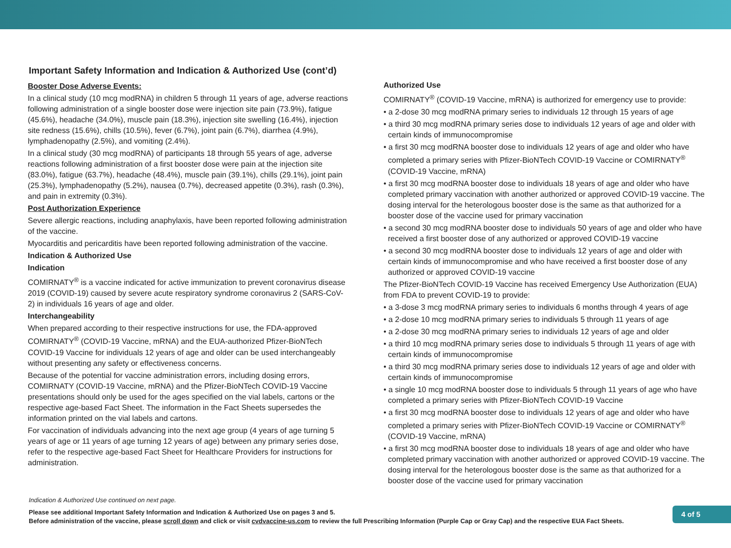Important Safety Information and Indication & Authorized Use (cont’d)
Booster Dose Adverse Events:
In a clinical study (10 mcg modRNA) in children 5 through 11 years of age, adverse reactions following administration of a single booster dose were injection site pain (73.9%), fatigue (45.6%), headache (34.0%), muscle pain (18.3%), injection site swelling (16.4%), injection site redness (15.6%), chills (10.5%), fever (6.7%), joint pain (6.7%), diarrhea (4.9%), lymphadenopathy (2.5%), and vomiting (2.4%).
In a clinical study (30 mcg modRNA) of participants 18 through 55 years of age, adverse reactions following administration of a first booster dose were pain at the injection site (83.0%), fatigue (63.7%), headache (48.4%), muscle pain (39.1%), chills (29.1%), joint pain (25.3%), lymphadenopathy (5.2%), nausea (0.7%), decreased appetite (0.3%), rash (0.3%), and pain in extremity (0.3%).
Post Authorization Experience
Severe allergic reactions, including anaphylaxis, have been reported following administration of the vaccine.
Myocarditis and pericarditis have been reported following administration of the vaccine.
Indication & Authorized Use
Indication
COMIRNATY<sup>®</sup> is a vaccine indicated for active immunization to prevent coronavirus disease 2019 (COVID-19) caused by severe acute respiratory syndrome coronavirus 2 (SARS-CoV-2) in individuals 16 years of age and older.
Interchangeability
When prepared according to their respective instructions for use, the FDA-approved COMIRNATY<sup>®</sup> (COVID-19 Vaccine, mRNA) and the EUA-authorized Pfizer-BioNTech COVID-19 Vaccine for individuals 12 years of age and older can be used interchangeably without presenting any safety or effectiveness concerns.
Because of the potential for vaccine administration errors, including dosing errors, COMIRNATY (COVID-19 Vaccine, mRNA) and the Pfizer-BioNTech COVID-19 Vaccine presentations should only be used for the ages specified on the vial labels, cartons or the respective age-based Fact Sheet. The information in the Fact Sheets supersedes the information printed on the vial labels and cartons.
For vaccination of individuals advancing into the next age group (4 years of age turning 5 years of age or 11 years of age turning 12 years of age) between any primary series dose, refer to the respective age-based Fact Sheet for Healthcare Providers for instructions for administration.
Authorized Use
COMIRNATY<sup>®</sup> (COVID-19 Vaccine, mRNA) is authorized for emergency use to provide:
• a 2-dose 30 mcg modRNA primary series to individuals 12 through 15 years of age
• a third 30 mcg modRNA primary series dose to individuals 12 years of age and older with certain kinds of immunocompromise
• a first 30 mcg modRNA booster dose to individuals 12 years of age and older who have completed a primary series with Pfizer-BioNTech COVID-19 Vaccine or COMIRNATY<sup>®</sup> (COVID-19 Vaccine, mRNA)
• a first 30 mcg modRNA booster dose to individuals 18 years of age and older who have completed primary vaccination with another authorized or approved COVID-19 vaccine. The dosing interval for the heterologous booster dose is the same as that authorized for a booster dose of the vaccine used for primary vaccination
• a second 30 mcg modRNA booster dose to individuals 50 years of age and older who have received a first booster dose of any authorized or approved COVID-19 vaccine
• a second 30 mcg modRNA booster dose to individuals 12 years of age and older with certain kinds of immunocompromise and who have received a first booster dose of any authorized or approved COVID-19 vaccine
The Pfizer-BioNTech COVID-19 Vaccine has received Emergency Use Authorization (EUA) from FDA to prevent COVID-19 to provide:
• a 3-dose 3 mcg modRNA primary series to individuals 6 months through 4 years of age
• a 2-dose 10 mcg modRNA primary series to individuals 5 through 11 years of age
• a 2-dose 30 mcg modRNA primary series to individuals 12 years of age and older
• a third 10 mcg modRNA primary series dose to individuals 5 through 11 years of age with certain kinds of immunocompromise
• a third 30 mcg modRNA primary series dose to individuals 12 years of age and older with certain kinds of immunocompromise
• a single 10 mcg modRNA booster dose to individuals 5 through 11 years of age who have completed a primary series with Pfizer-BioNTech COVID-19 Vaccine
• a first 30 mcg modRNA booster dose to individuals 12 years of age and older who have completed a primary series with Pfizer-BioNTech COVID-19 Vaccine or COMIRNATY<sup>®</sup> (COVID-19 Vaccine, mRNA)
• a first 30 mcg modRNA booster dose to individuals 18 years of age and older who have completed primary vaccination with another authorized or approved COVID-19 vaccine. The dosing interval for the heterologous booster dose is the same as that authorized for a booster dose of the vaccine used for primary vaccination
Indication & Authorized Use continued on next page.
Please see additional Important Safety Information and Indication & Authorized Use on pages 3 and 5.
Before administration of the vaccine, please scroll down and click or visit cvdvaccine-us.com to review the full Prescribing Information (Purple Cap or Gray Cap) and the respective EUA Fact Sheets.
4 of 5